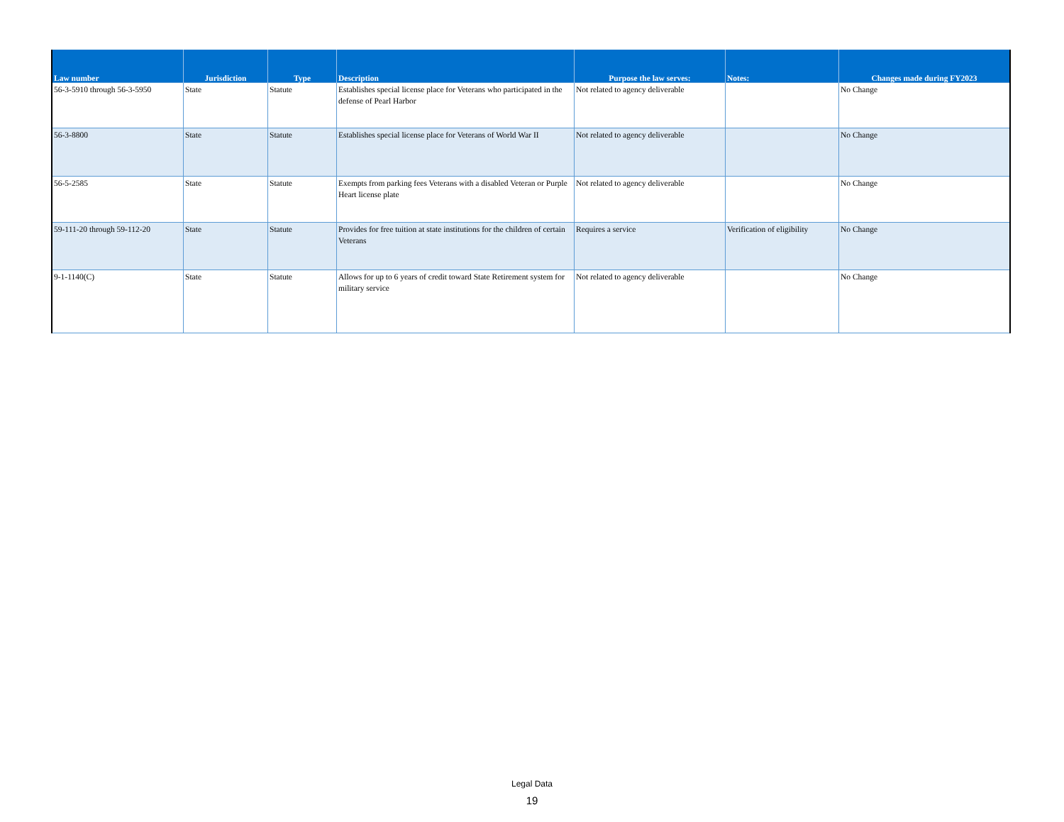| Law number | Jurisdiction | Type | Description | Purpose the law serves: | Notes: | Changes made during FY2023 |
| --- | --- | --- | --- | --- | --- | --- |
| 56-3-5910 through 56-3-5950 | State | Statute | Establishes special license place for Veterans who participated in the defense of Pearl Harbor | Not related to agency deliverable | | No Change |
| 56-3-8800 | State | Statute | Establishes special license place for Veterans of World War II | Not related to agency deliverable | | No Change |
| 56-5-2585 | State | Statute | Exempts from parking fees Veterans with a disabled Veteran or Purple Heart license plate | Not related to agency deliverable | | No Change |
| 59-111-20 through 59-112-20 | State | Statute | Provides for free tuition at state institutions for the children of certain Veterans | Requires a service | Verification of eligibility | No Change |
| 9-1-1140(C) | State | Statute | Allows for up to 6 years of credit toward State Retirement system for military service | Not related to agency deliverable | | No Change |
Legal Data
19